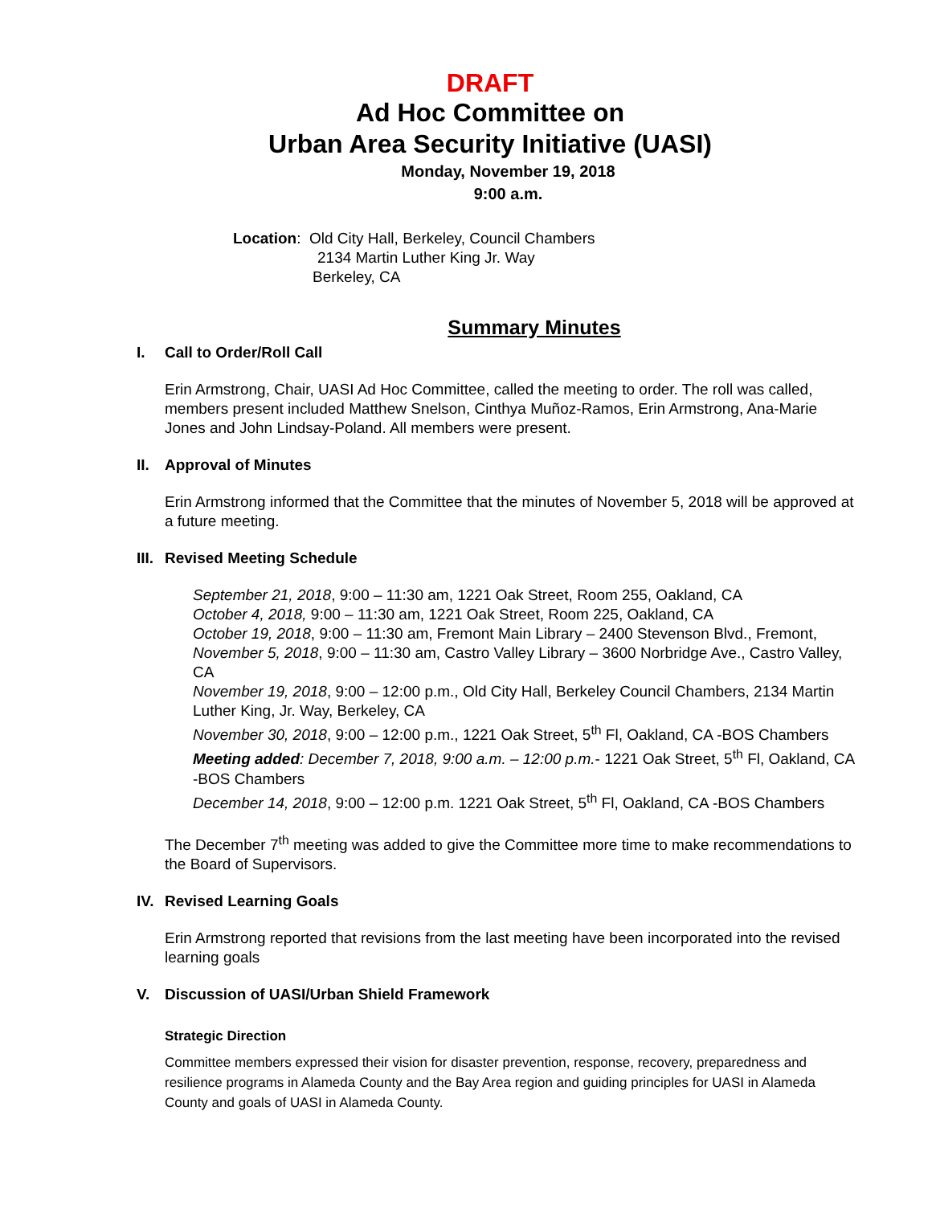DRAFT
Ad Hoc Committee on
Urban Area Security Initiative (UASI)
Monday, November 19, 2018
9:00 a.m.
Location: Old City Hall, Berkeley, Council Chambers
2134 Martin Luther King Jr. Way
Berkeley, CA
Summary Minutes
I. Call to Order/Roll Call
Erin Armstrong, Chair, UASI Ad Hoc Committee, called the meeting to order. The roll was called, members present included Matthew Snelson, Cinthya Muñoz-Ramos, Erin Armstrong, Ana-Marie Jones and John Lindsay-Poland. All members were present.
II. Approval of Minutes
Erin Armstrong informed that the Committee that the minutes of November 5, 2018 will be approved at a future meeting.
III. Revised Meeting Schedule
September 21, 2018, 9:00 – 11:30 am, 1221 Oak Street, Room 255, Oakland, CA
October 4, 2018, 9:00 – 11:30 am, 1221 Oak Street, Room 225, Oakland, CA
October 19, 2018, 9:00 – 11:30 am, Fremont Main Library – 2400 Stevenson Blvd., Fremont, November 5, 2018, 9:00 – 11:30 am, Castro Valley Library – 3600 Norbridge Ave., Castro Valley, CA
November 19, 2018, 9:00 – 12:00 p.m., Old City Hall, Berkeley Council Chambers, 2134 Martin Luther King, Jr. Way, Berkeley, CA
November 30, 2018, 9:00 – 12:00 p.m., 1221 Oak Street, 5<sup>th</sup> Fl, Oakland, CA -BOS Chambers
Meeting added: December 7, 2018, 9:00 a.m. – 12:00 p.m.- 1221 Oak Street, 5<sup>th</sup> Fl, Oakland, CA -BOS Chambers
December 14, 2018, 9:00 – 12:00 p.m. 1221 Oak Street, 5<sup>th</sup> Fl, Oakland, CA -BOS Chambers
The December 7<sup>th</sup> meeting was added to give the Committee more time to make recommendations to the Board of Supervisors.
IV. Revised Learning Goals
Erin Armstrong reported that revisions from the last meeting have been incorporated into the revised learning goals
V. Discussion of UASI/Urban Shield Framework
Strategic Direction
Committee members expressed their vision for disaster prevention, response, recovery, preparedness and resilience programs in Alameda County and the Bay Area region and guiding principles for UASI in Alameda County and goals of UASI in Alameda County.